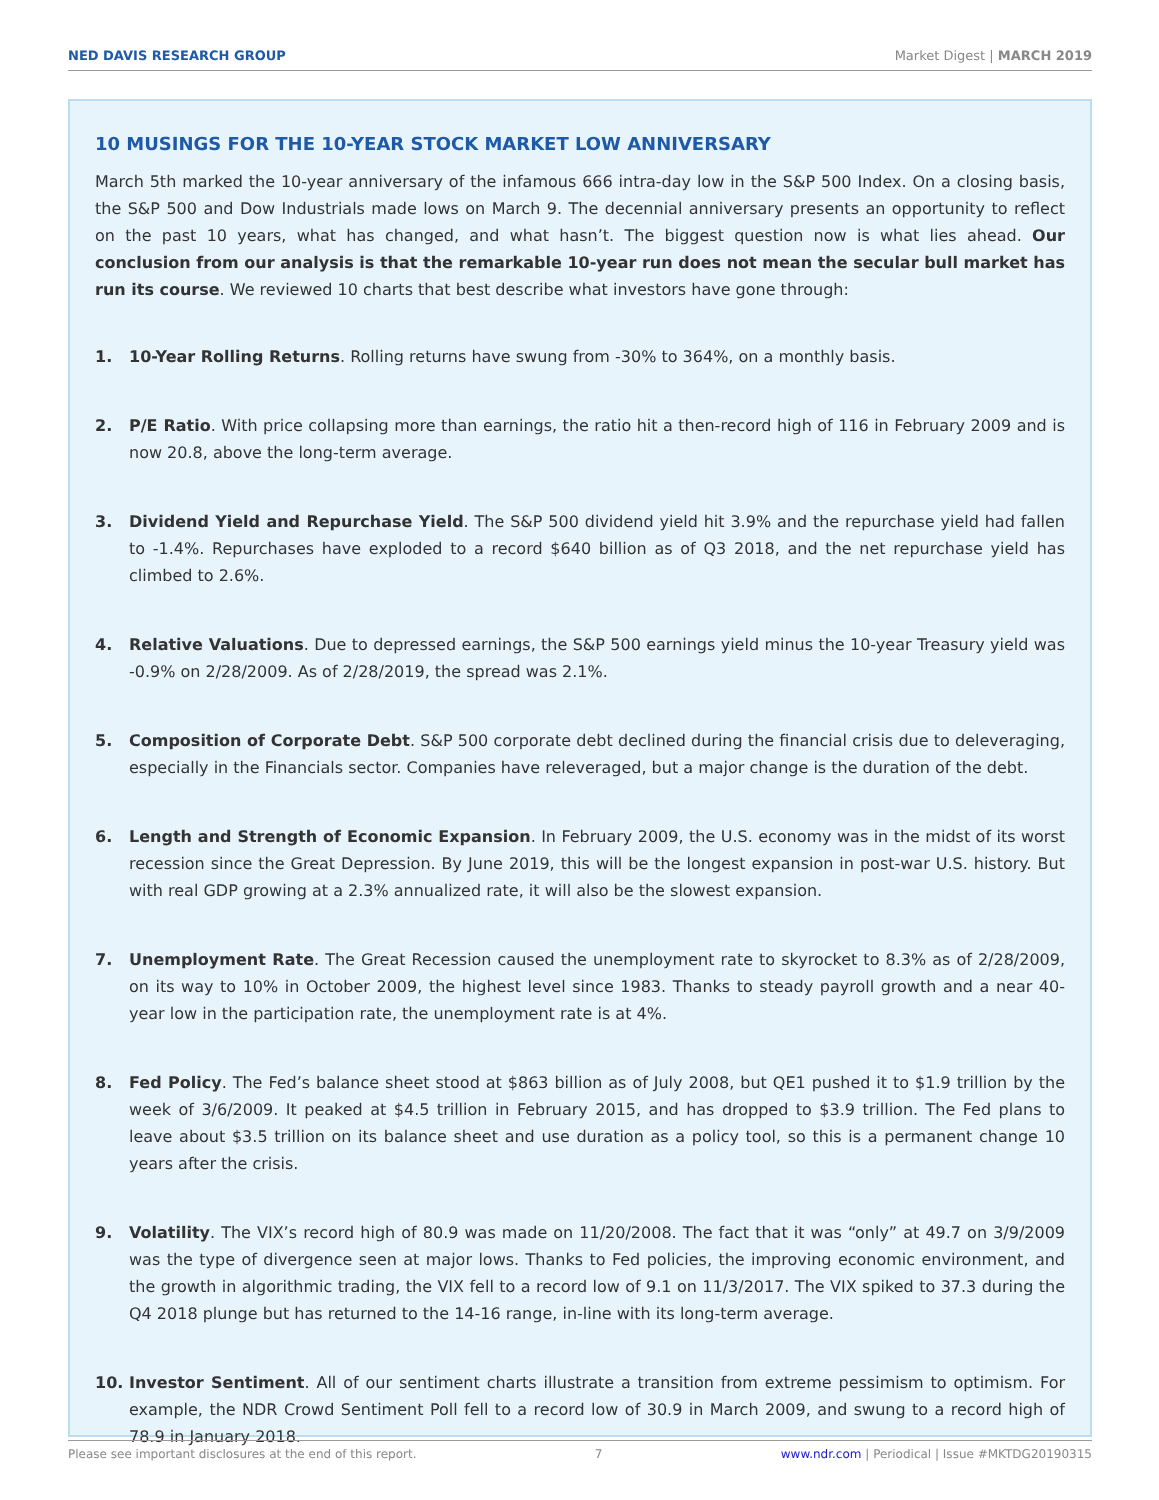NED DAVIS RESEARCH GROUP Market Digest | MARCH 2019
10 MUSINGS FOR THE 10-YEAR STOCK MARKET LOW ANNIVERSARY
March 5th marked the 10-year anniversary of the infamous 666 intra-day low in the S&P 500 Index. On a closing basis, the S&P 500 and Dow Industrials made lows on March 9. The decennial anniversary presents an opportunity to reflect on the past 10 years, what has changed, and what hasn’t. The biggest question now is what lies ahead. Our conclusion from our analysis is that the remarkable 10-year run does not mean the secular bull market has run its course. We reviewed 10 charts that best describe what investors have gone through:
1. 10-Year Rolling Returns. Rolling returns have swung from -30% to 364%, on a monthly basis.
2. P/E Ratio. With price collapsing more than earnings, the ratio hit a then-record high of 116 in February 2009 and is now 20.8, above the long-term average.
3. Dividend Yield and Repurchase Yield. The S&P 500 dividend yield hit 3.9% and the repurchase yield had fallen to -1.4%. Repurchases have exploded to a record $640 billion as of Q3 2018, and the net repurchase yield has climbed to 2.6%.
4. Relative Valuations. Due to depressed earnings, the S&P 500 earnings yield minus the 10-year Treasury yield was -0.9% on 2/28/2009. As of 2/28/2019, the spread was 2.1%.
5. Composition of Corporate Debt. S&P 500 corporate debt declined during the financial crisis due to deleveraging, especially in the Financials sector. Companies have releveraged, but a major change is the duration of the debt.
6. Length and Strength of Economic Expansion. In February 2009, the U.S. economy was in the midst of its worst recession since the Great Depression. By June 2019, this will be the longest expansion in post-war U.S. history. But with real GDP growing at a 2.3% annualized rate, it will also be the slowest expansion.
7. Unemployment Rate. The Great Recession caused the unemployment rate to skyrocket to 8.3% as of 2/28/2009, on its way to 10% in October 2009, the highest level since 1983. Thanks to steady payroll growth and a near 40-year low in the participation rate, the unemployment rate is at 4%.
8. Fed Policy. The Fed’s balance sheet stood at $863 billion as of July 2008, but QE1 pushed it to $1.9 trillion by the week of 3/6/2009. It peaked at $4.5 trillion in February 2015, and has dropped to $3.9 trillion. The Fed plans to leave about $3.5 trillion on its balance sheet and use duration as a policy tool, so this is a permanent change 10 years after the crisis.
9. Volatility. The VIX’s record high of 80.9 was made on 11/20/2008. The fact that it was “only” at 49.7 on 3/9/2009 was the type of divergence seen at major lows. Thanks to Fed policies, the improving economic environment, and the growth in algorithmic trading, the VIX fell to a record low of 9.1 on 11/3/2017. The VIX spiked to 37.3 during the Q4 2018 plunge but has returned to the 14-16 range, in-line with its long-term average.
10. Investor Sentiment. All of our sentiment charts illustrate a transition from extreme pessimism to optimism. For example, the NDR Crowd Sentiment Poll fell to a record low of 30.9 in March 2009, and swung to a record high of 78.9 in January 2018.
Please see important disclosures at the end of this report. 7 www.ndr.com | Periodical | Issue #MKTDG20190315